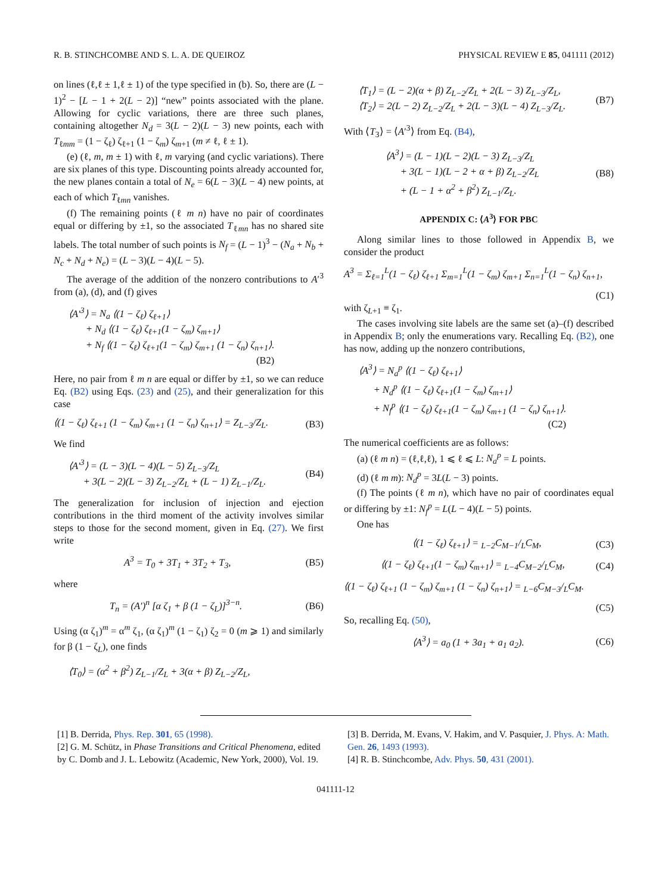R. B. STINCHCOMBE AND S. L. A. DE QUEIROZ PHYSICAL REVIEW E 85, 041111 (2012)
on lines (ℓ,ℓ ± 1,ℓ ± 1) of the type specified in (b). So, there are (L − 1)<sup>2</sup> − [L − 1 + 2(L − 2)] “new” points associated with the plane. Allowing for cyclic variations, there are three such planes, containing altogether N<sub>d</sub> = 3(L − 2)(L − 3) new points, each with T<sub>ℓmm</sub> = (1 − ζ<sub>ℓ</sub>) ζ<sub>ℓ+1</sub> (1 − ζ<sub>m</sub>) ζ<sub>m+1</sub> (m ≠ ℓ, ℓ ± 1).
(e) (ℓ, m, m ± 1) with ℓ, m varying (and cyclic variations). There are six planes of this type. Discounting points already accounted for, the new planes contain a total of N<sub>e</sub> = 6(L − 3)(L − 4) new points, at each of which T<sub>ℓmn</sub> vanishes.
(f) The remaining points (ℓ m n) have no pair of coordinates equal or differing by ±1, so the associated T<sub>ℓmn</sub> has no shared site labels. The total number of such points is N<sub>f</sub> = (L − 1)<sup>3</sup> − (N<sub>a</sub> + N<sub>b</sub> + N<sub>c</sub> + N<sub>d</sub> + N<sub>e</sub>) = (L − 3)(L − 4)(L − 5).
The average of the addition of the nonzero contributions to A′<sup>3</sup> from (a), (d), and (f) gives
⟨A′<sup>3</sup>⟩ = N<sub>a</sub> ⟨(1 − ζ<sub>ℓ</sub>) ζ<sub>ℓ+1</sub>⟩
+ N<sub>d</sub> ⟨(1 − ζ<sub>ℓ</sub>) ζ<sub>ℓ+1</sub>(1 − ζ<sub>m</sub>) ζ<sub>m+1</sub>⟩
+ N<sub>f</sub> ⟨(1 − ζ<sub>ℓ</sub>) ζ<sub>ℓ+1</sub>(1 − ζ<sub>m</sub>) ζ<sub>m+1</sub> (1 − ζ<sub>n</sub>) ζ<sub>n+1</sub>⟩.
(B2)
Here, no pair from ℓ m n are equal or differ by ±1, so we can reduce Eq. (B2) using Eqs. (23) and (25), and their generalization for this case
⟨(1 − ζ<sub>ℓ</sub>) ζ<sub>ℓ+1</sub> (1 − ζ<sub>m</sub>) ζ<sub>m+1</sub> (1 − ζ<sub>n</sub>) ζ<sub>n+1</sub>⟩ = Z<sub>L−3</sub>/Z<sub>L</sub>. (B3)
We find
⟨A′<sup>3</sup>⟩ = (L − 3)(L − 4)(L − 5) Z<sub>L−3</sub>/Z<sub>L</sub>
+ 3(L − 2)(L − 3) Z<sub>L−2</sub>/Z<sub>L</sub> + (L − 1) Z<sub>L−1</sub>/Z<sub>L</sub>. (B4)
The generalization for inclusion of injection and ejection contributions in the third moment of the activity involves similar steps to those for the second moment, given in Eq. (27). We first write
A<sup>3</sup> = T<sub>0</sub> + 3T<sub>1</sub> + 3T<sub>2</sub> + T<sub>3</sub>, (B5)
where
T<sub>n</sub> = (A′)<sup>n</sup> [α ζ<sub>1</sub> + β (1 − ζ<sub>L</sub>)]<sup>3−n</sup>. (B6)
Using (α ζ<sub>1</sub>)<sup>m</sup> = α<sup>m</sup> ζ<sub>1</sub>, (α ζ<sub>1</sub>)<sup>m</sup> (1 − ζ<sub>1</sub>) ζ<sub>2</sub> = 0 (m ⩾ 1) and similarly for β (1 − ζ<sub>L</sub>), one finds
⟨T<sub>0</sub>⟩ = (α<sup>2</sup> + β<sup>2</sup>) Z<sub>L−1</sub>/Z<sub>L</sub> + 3(α + β) Z<sub>L−2</sub>/Z<sub>L</sub>,
⟨T<sub>1</sub>⟩ = (L − 2)(α + β) Z<sub>L−2</sub>/Z<sub>L</sub> + 2(L − 3) Z<sub>L−3</sub>/Z<sub>L</sub>,
⟨T<sub>2</sub>⟩ = 2(L − 2) Z<sub>L−2</sub>/Z<sub>L</sub> + 2(L − 3)(L − 4) Z<sub>L−3</sub>/Z<sub>L</sub>. (B7)
With ⟨T<sub>3</sub>⟩ = ⟨A′<sup>3</sup>⟩ from Eq. (B4),
⟨A<sup>3</sup>⟩ = (L − 1)(L − 2)(L − 3) Z<sub>L−3</sub>/Z<sub>L</sub>
+ 3(L − 1)(L − 2 + α + β) Z<sub>L−2</sub>/Z<sub>L</sub>
+ (L − 1 + α<sup>2</sup> + β<sup>2</sup>) Z<sub>L−1</sub>/Z<sub>L</sub>. (B8)
APPENDIX C: ⟨A<sup>3</sup>⟩ FOR PBC
Along similar lines to those followed in Appendix B, we consider the product
A<sup>3</sup> = Σ<sub>ℓ=1</sub><sup>L</sup>(1 − ζ<sub>ℓ</sub>) ζ<sub>ℓ+1</sub> Σ<sub>m=1</sub><sup>L</sup>(1 − ζ<sub>m</sub>) ζ<sub>m+1</sub> Σ<sub>n=1</sub><sup>L</sup>(1 − ζ<sub>n</sub>) ζ<sub>n+1</sub>,
(C1)
with ζ<sub>L+1</sub> ≡ ζ<sub>1</sub>.
The cases involving site labels are the same set (a)–(f) described in Appendix B; only the enumerations vary. Recalling Eq. (B2), one has now, adding up the nonzero contributions,
⟨A<sup>3</sup>⟩ = N<sub>a</sub><sup>p</sup> ⟨(1 − ζ<sub>ℓ</sub>) ζ<sub>ℓ+1</sub>⟩
+ N<sub>d</sub><sup>p</sup> ⟨(1 − ζ<sub>ℓ</sub>) ζ<sub>ℓ+1</sub>(1 − ζ<sub>m</sub>) ζ<sub>m+1</sub>⟩
+ N<sub>f</sub><sup>p</sup> ⟨(1 − ζ<sub>ℓ</sub>) ζ<sub>ℓ+1</sub>(1 − ζ<sub>m</sub>) ζ<sub>m+1</sub> (1 − ζ<sub>n</sub>) ζ<sub>n+1</sub>⟩.
(C2)
The numerical coefficients are as follows:
(a) (ℓ m n) = (ℓ,ℓ,ℓ), 1 ⩽ ℓ ⩽ L: N<sub>a</sub><sup>p</sup> = L points.
(d) (ℓ m m): N<sub>d</sub><sup>p</sup> = 3L(L − 3) points.
(f) The points (ℓ m n), which have no pair of coordinates equal or differing by ±1: N<sub>f</sub><sup>p</sup> = L(L − 4)(L − 5) points.
One has
⟨(1 − ζ<sub>ℓ</sub>) ζ<sub>ℓ+1</sub>⟩ = <sub>L−2</sub>C<sub>M−1</sub>/<sub>L</sub>C<sub>M</sub>, (C3)
⟨(1 − ζ<sub>ℓ</sub>) ζ<sub>ℓ+1</sub>(1 − ζ<sub>m</sub>) ζ<sub>m+1</sub>⟩ = <sub>L−4</sub>C<sub>M−2</sub>/<sub>L</sub>C<sub>M</sub>, (C4)
⟨(1 − ζ<sub>ℓ</sub>) ζ<sub>ℓ+1</sub> (1 − ζ<sub>m</sub>) ζ<sub>m+1</sub> (1 − ζ<sub>n</sub>) ζ<sub>n+1</sub>⟩ = <sub>L−6</sub>C<sub>M−3</sub>/<sub>L</sub>C<sub>M</sub>.
(C5)
So, recalling Eq. (50),
⟨A<sup>3</sup>⟩ = a<sub>0</sub> (1 + 3a<sub>1</sub> + a<sub>1</sub> a<sub>2</sub>). (C6)
[1] B. Derrida, Phys. Rep. 301, 65 (1998).
[2] G. M. Schütz, in Phase Transitions and Critical Phenomena, edited by C. Domb and J. L. Lebowitz (Academic, New York, 2000), Vol. 19.
[3] B. Derrida, M. Evans, V. Hakim, and V. Pasquier, J. Phys. A: Math. Gen. 26, 1493 (1993).
[4] R. B. Stinchcombe, Adv. Phys. 50, 431 (2001).
041111-12